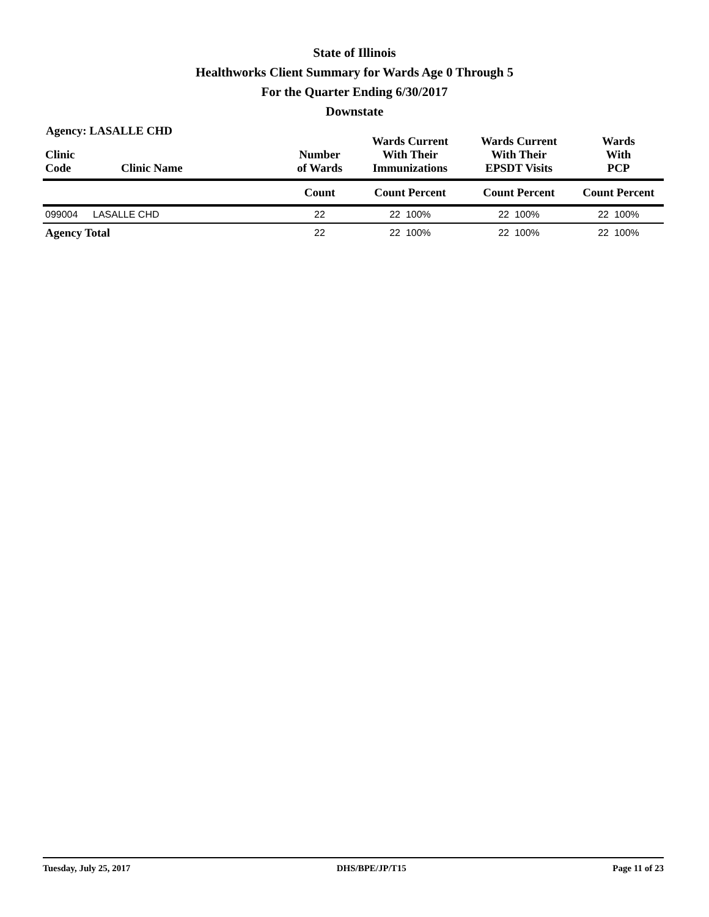State of Illinois
Healthworks Client Summary for Wards Age 0 Through 5
For the Quarter Ending 6/30/2017
Downstate
Agency: LASALLE CHD
| Clinic Code | Clinic Name | Number of Wards | Wards Current With Their Immunizations | Wards Current With Their EPSDT Visits | Wards With PCP |
| --- | --- | --- | --- | --- | --- |
| | | Count | Count Percent | Count Percent | Count Percent |
| 099004 | LASALLE CHD | 22 | 22 100% | 22 100% | 22 100% |
| Agency Total | | 22 | 22 100% | 22 100% | 22 100% |
Tuesday, July 25, 2017 DHS/BPE/JP/T15 Page 11 of 23